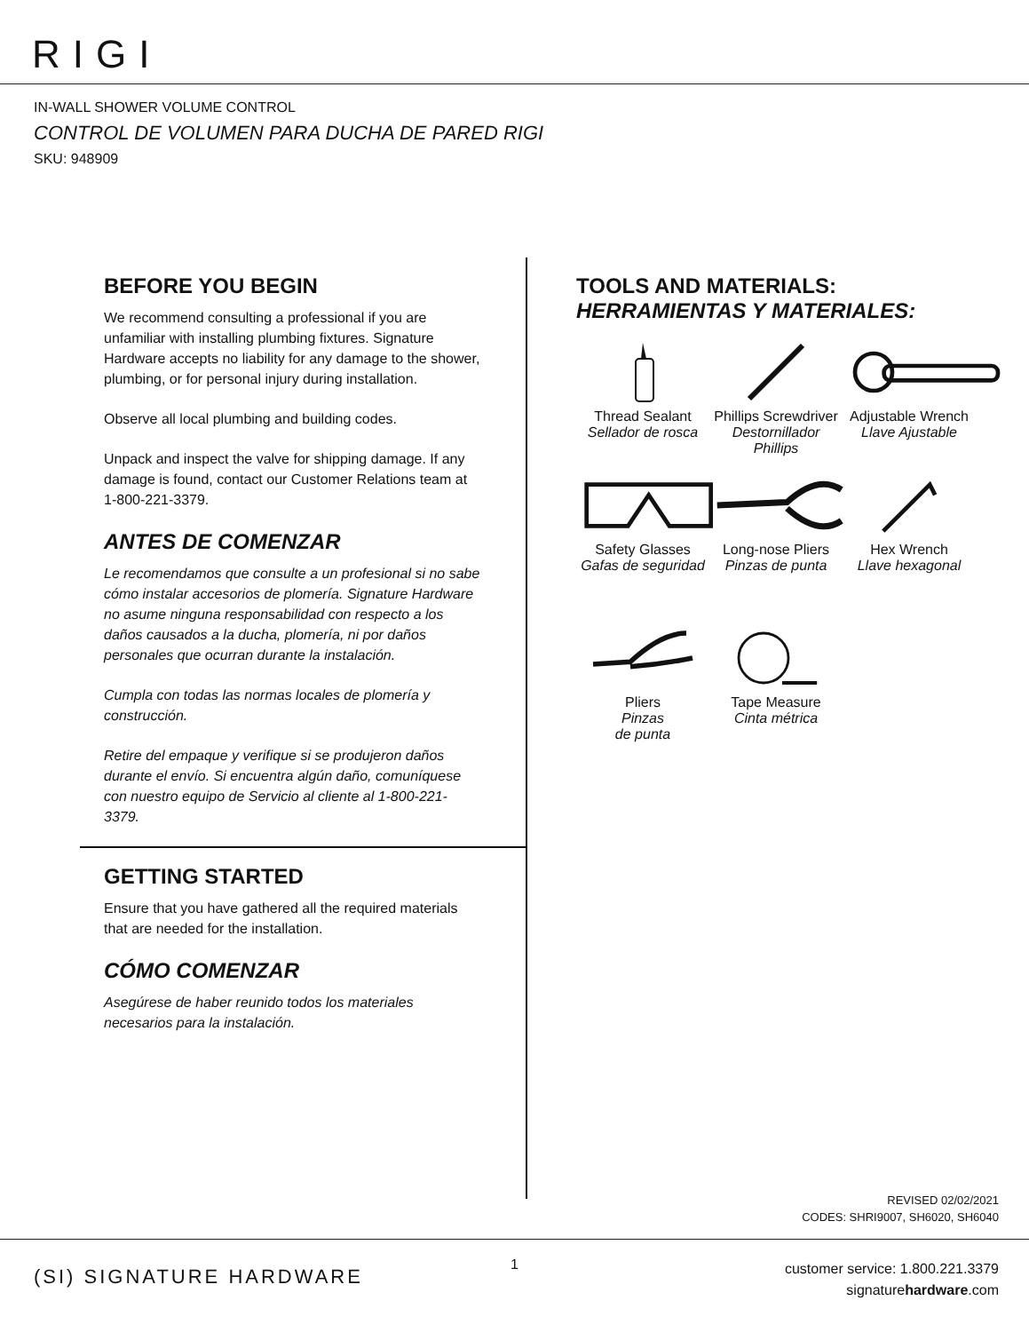RIGI
IN-WALL SHOWER VOLUME CONTROL
CONTROL DE VOLUMEN PARA DUCHA DE PARED RIGI
SKU: 948909
BEFORE YOU BEGIN
We recommend consulting a professional if you are unfamiliar with installing plumbing fixtures. Signature Hardware accepts no liability for any damage to the shower, plumbing, or for personal injury during installation.
Observe all local plumbing and building codes.
Unpack and inspect the valve for shipping damage. If any damage is found, contact our Customer Relations team at 1-800-221-3379.
ANTES DE COMENZAR
Le recomendamos que consulte a un profesional si no sabe cómo instalar accesorios de plomería. Signature Hardware no asume ninguna responsabilidad con respecto a los daños causados a la ducha, plomería, ni por daños personales que ocurran durante la instalación.
Cumpla con todas las normas locales de plomería y construcción.
Retire del empaque y verifique si se produjeron daños durante el envío. Si encuentra algún daño, comuníquese con nuestro equipo de Servicio al cliente al 1-800-221-3379.
GETTING STARTED
Ensure that you have gathered all the required materials that are needed for the installation.
CÓMO COMENZAR
Asegúrese de haber reunido todos los materiales necesarios para la instalación.
TOOLS AND MATERIALS:
HERRAMIENTAS Y MATERIALES:
Thread Sealant
Sellador de rosca
Phillips Screwdriver
Destornillador Phillips
Adjustable Wrench
Llave Ajustable
Safety Glasses
Gafas de seguridad
Long-nose Pliers
Pinzas de punta
Hex Wrench
Llave hexagonal
Pliers
Pinzas
de punta
Tape Measure
Cinta métrica
REVISED 02/02/2021
CODES: SHRI9007, SH6020, SH6040
(SI) SIGNATURE HARDWARE
1
customer service: 1.800.221.3379
signaturehardware.com